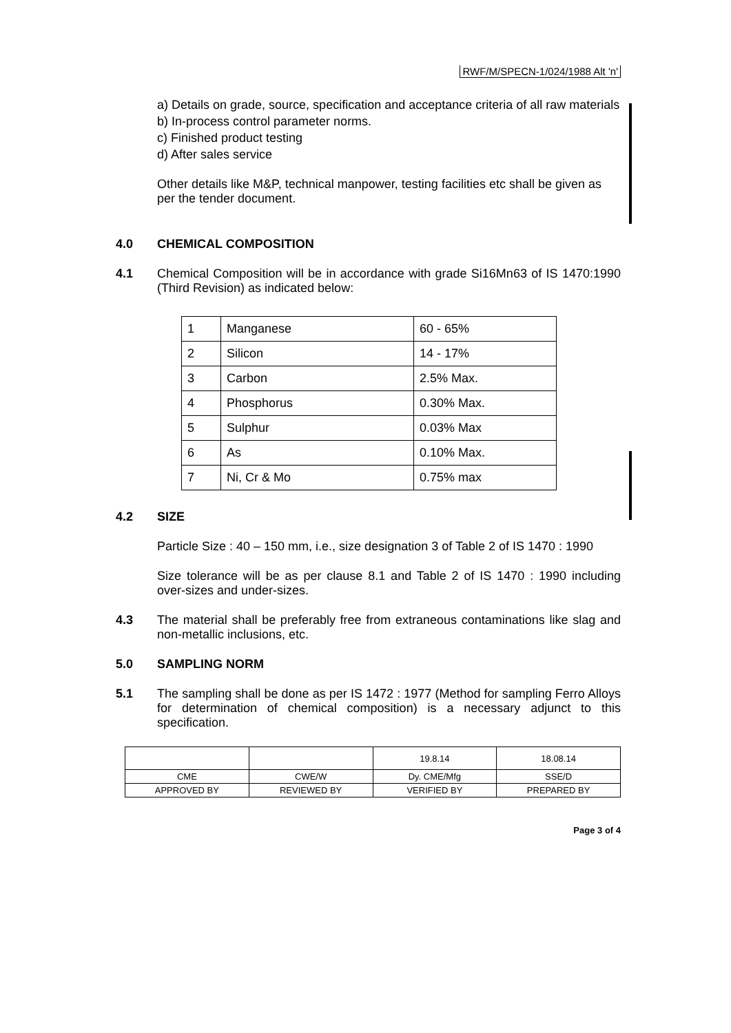RWF/M/SPECN-1/024/1988 Alt 'n'
a) Details on grade, source, specification and acceptance criteria of all raw materials
b) In-process control parameter norms.
c) Finished product testing
d) After sales service
Other details like M&P, technical manpower, testing facilities etc shall be given as per the tender document.
4.0 CHEMICAL COMPOSITION
4.1 Chemical Composition will be in accordance with grade Si16Mn63 of IS 1470:1990 (Third Revision) as indicated below:
| 1 | Manganese | 60 - 65% |
| 2 | Silicon | 14 - 17% |
| 3 | Carbon | 2.5% Max. |
| 4 | Phosphorus | 0.30% Max. |
| 5 | Sulphur | 0.03% Max |
| 6 | As | 0.10% Max. |
| 7 | Ni, Cr & Mo | 0.75% max |
4.2 SIZE
Particle Size : 40 – 150 mm, i.e., size designation 3 of Table 2 of IS 1470 : 1990
Size tolerance will be as per clause 8.1 and Table 2 of IS 1470 : 1990 including over-sizes and under-sizes.
4.3 The material shall be preferably free from extraneous contaminations like slag and non-metallic inclusions, etc.
5.0 SAMPLING NORM
5.1 The sampling shall be done as per IS 1472 : 1977 (Method for sampling Ferro Alloys for determination of chemical composition) is a necessary adjunct to this specification.
| | | 19.8.14 | 18.08.14 |
| CME | CWE/W | Dy. CME/Mfg | SSE/D |
| APPROVED BY | REVIEWED BY | VERIFIED BY | PREPARED BY |
Page 3 of 4